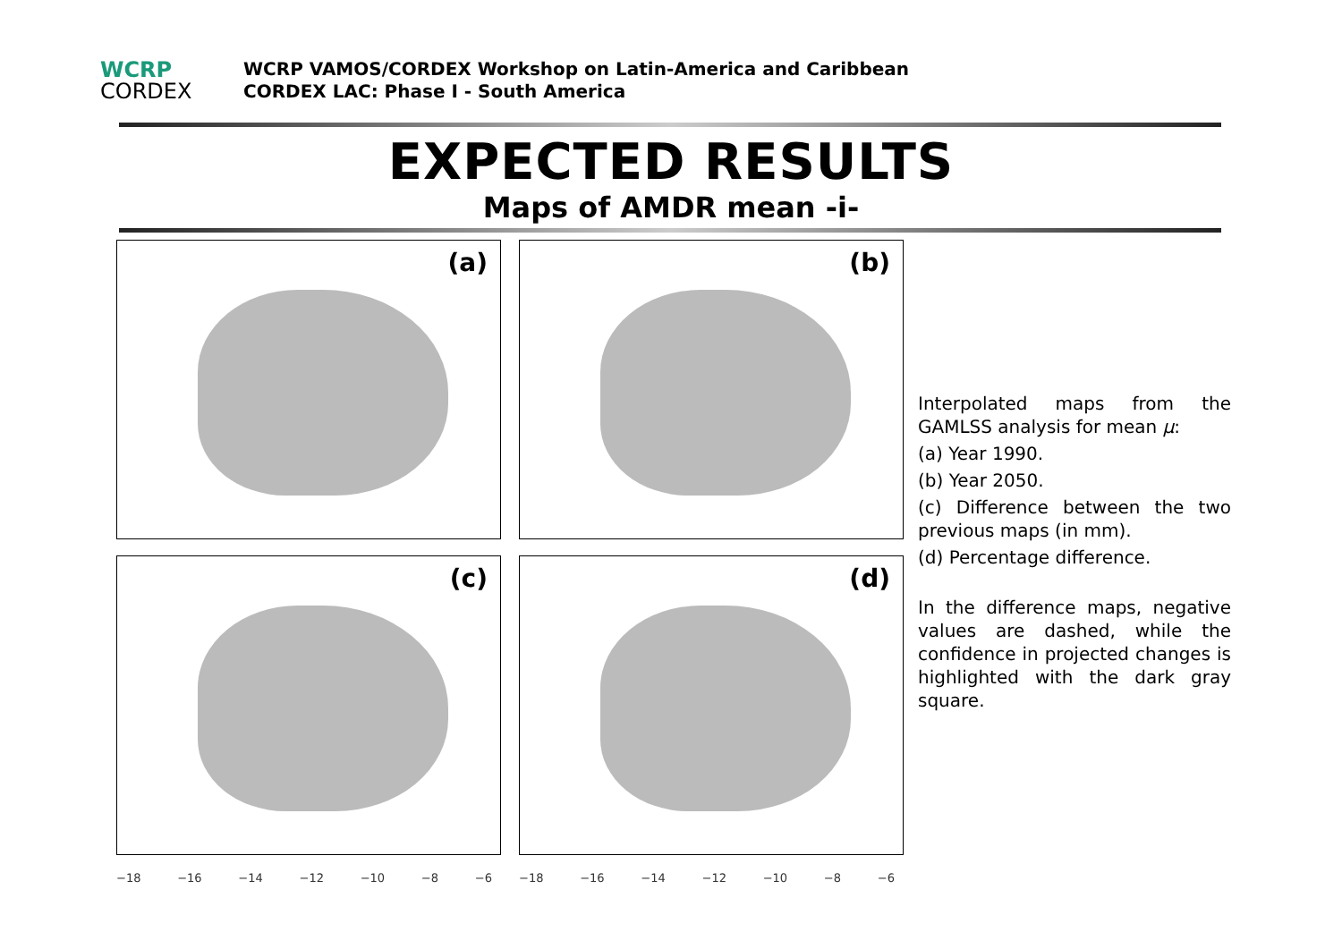WCRP
CORDEX
WCRP VAMOS/CORDEX Workshop on Latin-America and Caribbean
CORDEX LAC: Phase I - South America
EXPECTED RESULTS
Maps of AMDR mean -i-
(a)
(b)
(c)
(d)
−18 −16 −14 −12 −10 −8 −6
−18 −16 −14 −12 −10 −8 −6
Interpolated maps from the GAMLSS analysis for mean μ:
(a) Year 1990.
(b) Year 2050.
(c) Difference between the two previous maps (in mm).
(d) Percentage difference.
In the difference maps, negative values are dashed, while the confidence in projected changes is highlighted with the dark gray square.